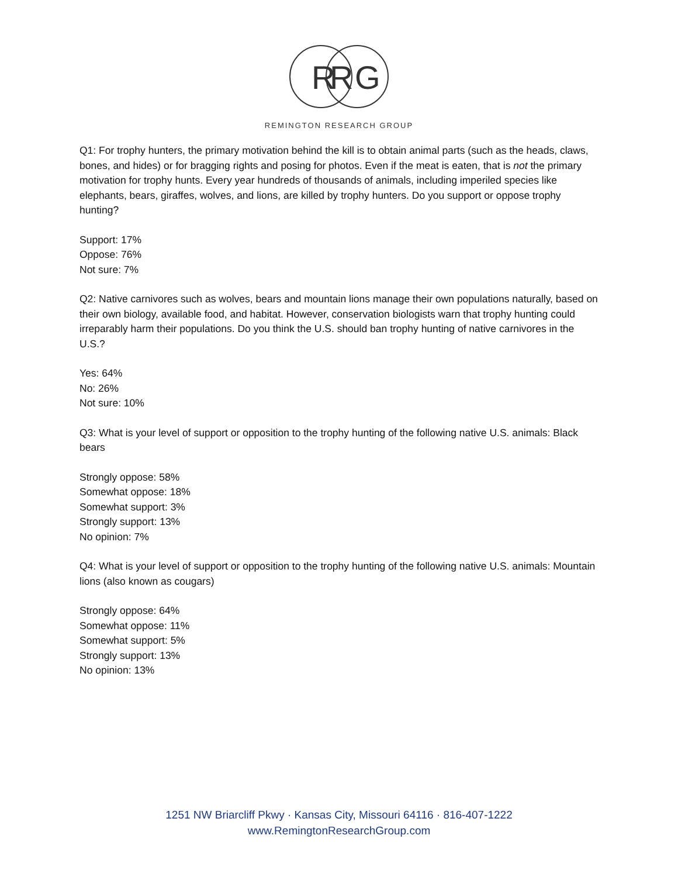R
R
G
REMINGTON RESEARCH GROUP
Q1: For trophy hunters, the primary motivation behind the kill is to obtain animal parts (such as the heads, claws, bones, and hides) or for bragging rights and posing for photos. Even if the meat is eaten, that is not the primary motivation for trophy hunts. Every year hundreds of thousands of animals, including imperiled species like elephants, bears, giraffes, wolves, and lions, are killed by trophy hunters. Do you support or oppose trophy hunting?
Support: 17%
Oppose: 76%
Not sure: 7%
Q2: Native carnivores such as wolves, bears and mountain lions manage their own populations naturally, based on their own biology, available food, and habitat. However, conservation biologists warn that trophy hunting could irreparably harm their populations. Do you think the U.S. should ban trophy hunting of native carnivores in the U.S.?
Yes: 64%
No: 26%
Not sure: 10%
Q3: What is your level of support or opposition to the trophy hunting of the following native U.S. animals: Black bears
Strongly oppose: 58%
Somewhat oppose: 18%
Somewhat support: 3%
Strongly support: 13%
No opinion: 7%
Q4: What is your level of support or opposition to the trophy hunting of the following native U.S. animals: Mountain lions (also known as cougars)
Strongly oppose: 64%
Somewhat oppose: 11%
Somewhat support: 5%
Strongly support: 13%
No opinion: 13%
1251 NW Briarcliff Pkwy · Kansas City, Missouri 64116 · 816-407-1222
www.RemingtonResearchGroup.com